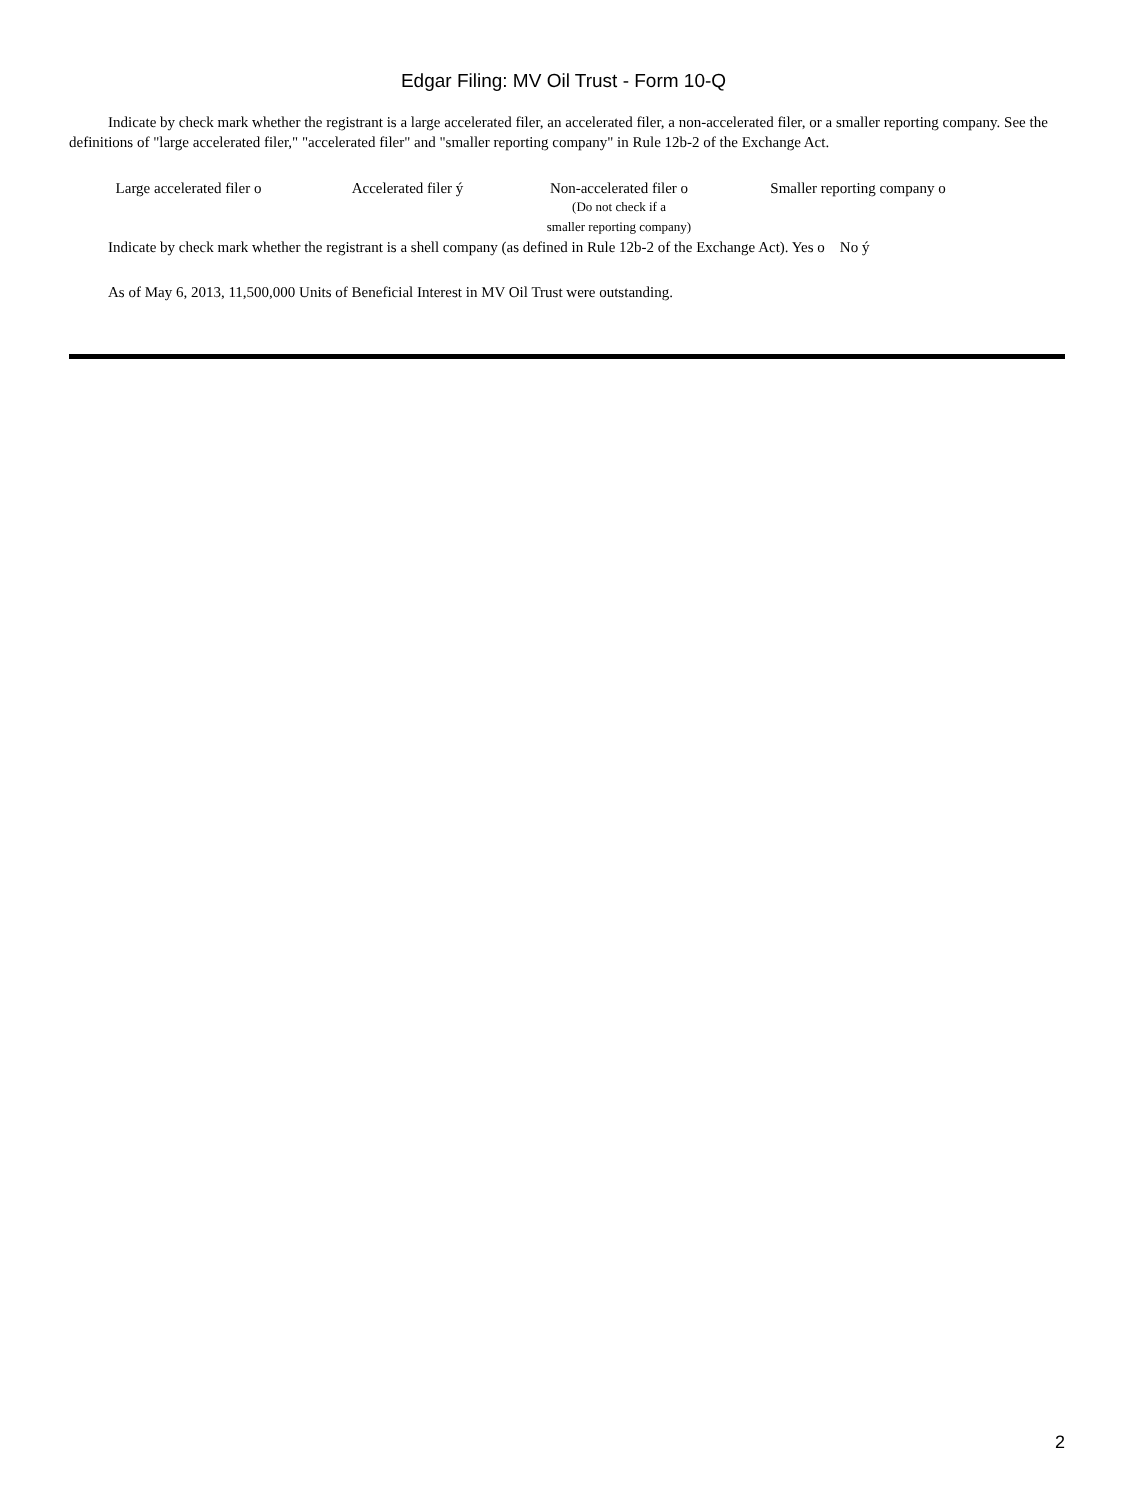Edgar Filing: MV Oil Trust - Form 10-Q
Indicate by check mark whether the registrant is a large accelerated filer, an accelerated filer, a non-accelerated filer, or a smaller reporting company. See the definitions of "large accelerated filer," "accelerated filer" and "smaller reporting company" in Rule 12b-2 of the Exchange Act.
| Large accelerated filer o | Accelerated filer ý | Non-accelerated filer o (Do not check if a smaller reporting company) | Smaller reporting company o |
Indicate by check mark whether the registrant is a shell company (as defined in Rule 12b-2 of the Exchange Act). Yes o No ý
As of May 6, 2013, 11,500,000 Units of Beneficial Interest in MV Oil Trust were outstanding.
2